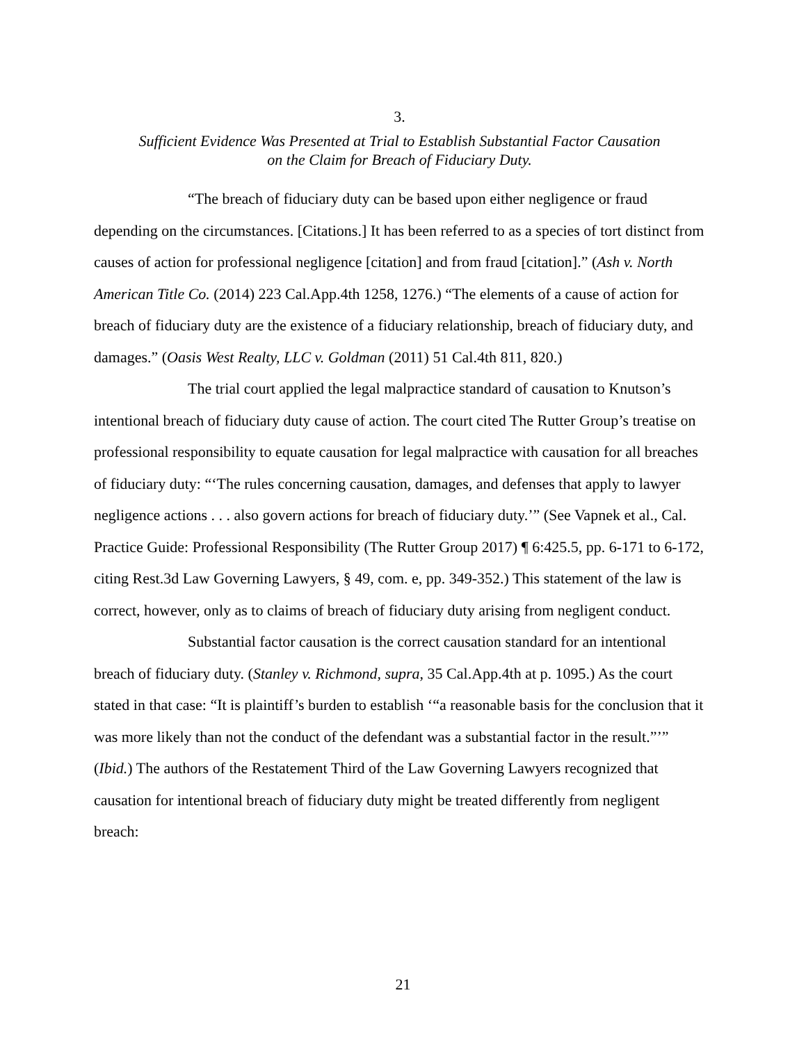3.
Sufficient Evidence Was Presented at Trial to Establish Substantial Factor Causation
on the Claim for Breach of Fiduciary Duty.
“The breach of fiduciary duty can be based upon either negligence or fraud depending on the circumstances. [Citations.] It has been referred to as a species of tort distinct from causes of action for professional negligence [citation] and from fraud [citation].” (Ash v. North American Title Co. (2014) 223 Cal.App.4th 1258, 1276.) “The elements of a cause of action for breach of fiduciary duty are the existence of a fiduciary relationship, breach of fiduciary duty, and damages.” (Oasis West Realty, LLC v. Goldman (2011) 51 Cal.4th 811, 820.)
The trial court applied the legal malpractice standard of causation to Knutson’s intentional breach of fiduciary duty cause of action. The court cited The Rutter Group’s treatise on professional responsibility to equate causation for legal malpractice with causation for all breaches of fiduciary duty: “‘The rules concerning causation, damages, and defenses that apply to lawyer negligence actions . . . also govern actions for breach of fiduciary duty.’” (See Vapnek et al., Cal. Practice Guide: Professional Responsibility (The Rutter Group 2017) ¶ 6:425.5, pp. 6-171 to 6-172, citing Rest.3d Law Governing Lawyers, § 49, com. e, pp. 349-352.) This statement of the law is correct, however, only as to claims of breach of fiduciary duty arising from negligent conduct.
Substantial factor causation is the correct causation standard for an intentional breach of fiduciary duty. (Stanley v. Richmond, supra, 35 Cal.App.4th at p. 1095.) As the court stated in that case: “It is plaintiff’s burden to establish ‘“a reasonable basis for the conclusion that it was more likely than not the conduct of the defendant was a substantial factor in the result.”’” (Ibid.) The authors of the Restatement Third of the Law Governing Lawyers recognized that causation for intentional breach of fiduciary duty might be treated differently from negligent breach:
21